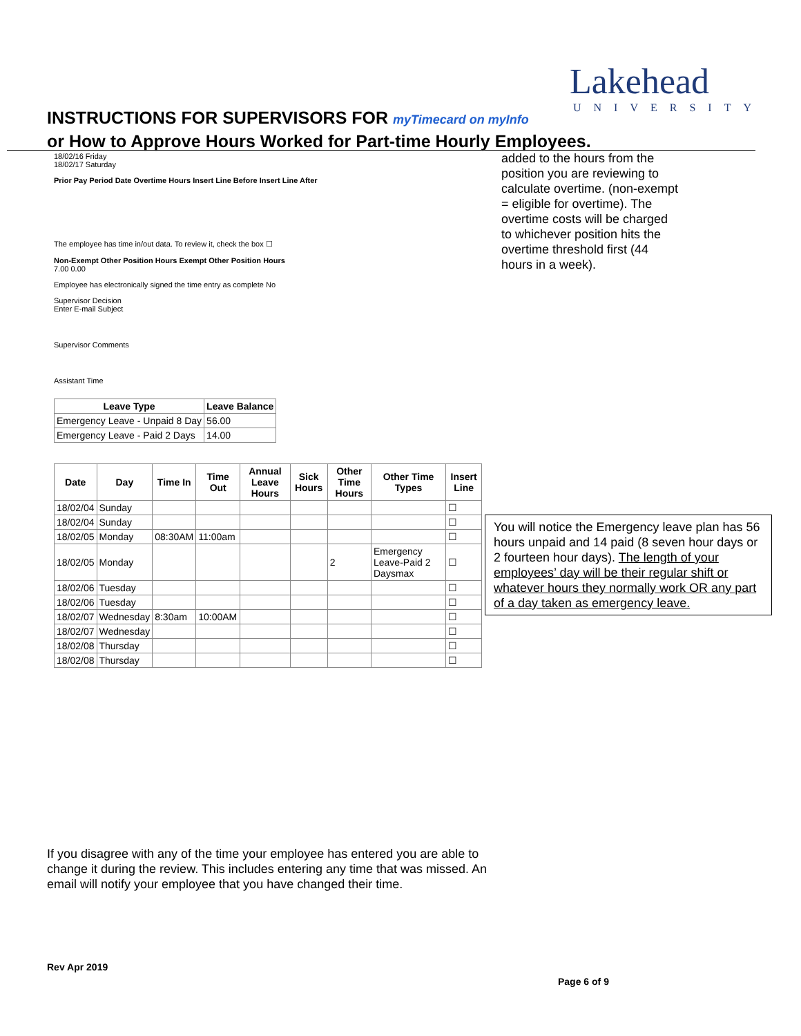Lakehead
UNIVERSITY
INSTRUCTIONS FOR SUPERVISORS FOR myTimecard on myInfo
or How to Approve Hours Worked for Part-time Hourly Employees.
18/02/16 Friday
18/02/17 Saturday
Prior Pay Period Date Overtime Hours Insert Line Before Insert Line After
The employee has time in/out data. To review it, check the box ☐
Non-Exempt Other Position Hours Exempt Other Position Hours
7.00 0.00
Employee has electronically signed the time entry as complete No
Supervisor Decision
Enter E-mail Subject
Supervisor Comments
Assistant Time
| Leave Type | Leave Balance |
| --- | --- |
| Emergency Leave - Unpaid 8 Day | 56.00 |
| Emergency Leave - Paid 2 Days | 14.00 |
| Date | Day | Time In | Time Out | Annual Leave Hours | Sick Hours | Other Time Hours | Other Time Types | Insert Line |
| --- | --- | --- | --- | --- | --- | --- | --- | --- |
| 18/02/04 | Sunday | | | | | | | ☐ |
| 18/02/04 | Sunday | | | | | | | ☐ |
| 18/02/05 | Monday | 08:30AM | 11:00am | | | | | ☐ |
| 18/02/05 | Monday | | | | | 2 | Emergency Leave-Paid 2 Daysmax | ☐ |
| 18/02/06 | Tuesday | | | | | | | ☐ |
| 18/02/06 | Tuesday | | | | | | | ☐ |
| 18/02/07 | Wednesday | 8:30am | 10:00AM | | | | | ☐ |
| 18/02/07 | Wednesday | | | | | | | ☐ |
| 18/02/08 | Thursday | | | | | | | ☐ |
| 18/02/08 | Thursday | | | | | | | ☐ |
added to the hours from the position you are reviewing to calculate overtime. (non-exempt = eligible for overtime). The overtime costs will be charged to whichever position hits the overtime threshold first (44 hours in a week).
You will notice the Emergency leave plan has 56 hours unpaid and 14 paid (8 seven hour days or 2 fourteen hour days). The length of your employees’ day will be their regular shift or whatever hours they normally work OR any part of a day taken as emergency leave.
If you disagree with any of the time your employee has entered you are able to change it during the review. This includes entering any time that was missed. An email will notify your employee that you have changed their time.
Rev Apr 2019
Page 6 of 9